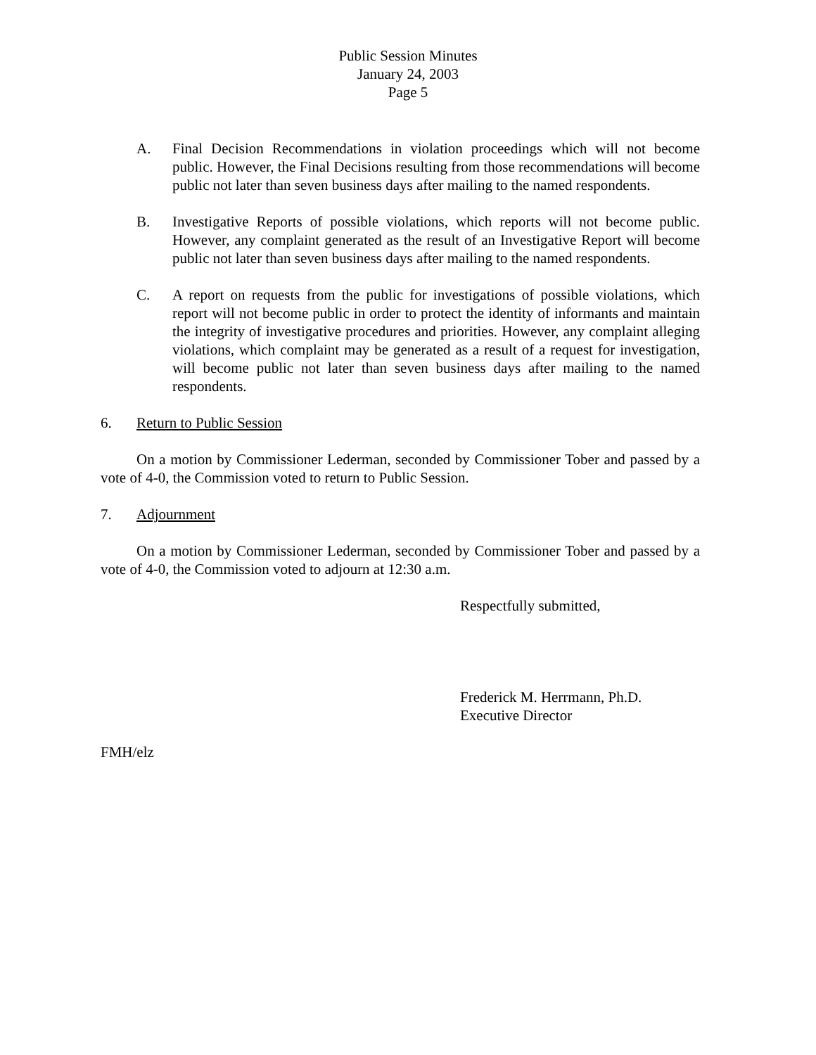Public Session Minutes
January 24, 2003
Page 5
A. Final Decision Recommendations in violation proceedings which will not become public. However, the Final Decisions resulting from those recommendations will become public not later than seven business days after mailing to the named respondents.
B. Investigative Reports of possible violations, which reports will not become public. However, any complaint generated as the result of an Investigative Report will become public not later than seven business days after mailing to the named respondents.
C. A report on requests from the public for investigations of possible violations, which report will not become public in order to protect the identity of informants and maintain the integrity of investigative procedures and priorities. However, any complaint alleging violations, which complaint may be generated as a result of a request for investigation, will become public not later than seven business days after mailing to the named respondents.
6. Return to Public Session
On a motion by Commissioner Lederman, seconded by Commissioner Tober and passed by a vote of 4-0, the Commission voted to return to Public Session.
7. Adjournment
On a motion by Commissioner Lederman, seconded by Commissioner Tober and passed by a vote of 4-0, the Commission voted to adjourn at 12:30 a.m.
Respectfully submitted,
Frederick M. Herrmann, Ph.D.
Executive Director
FMH/elz